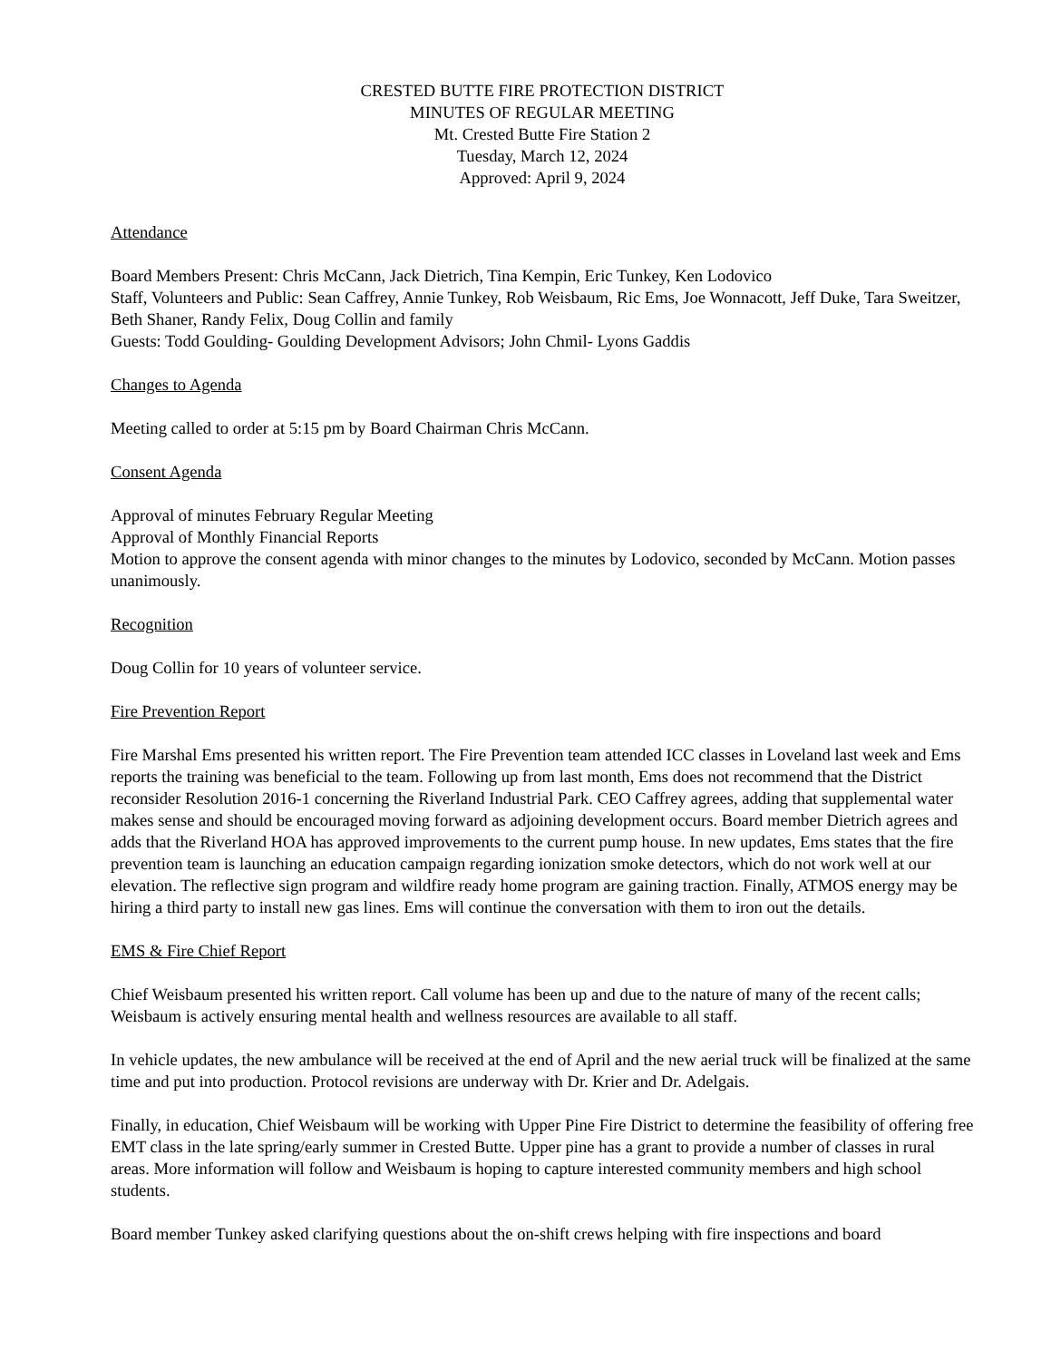CRESTED BUTTE FIRE PROTECTION DISTRICT
MINUTES OF REGULAR MEETING
Mt. Crested Butte Fire Station 2
Tuesday, March 12, 2024
Approved: April 9, 2024
Attendance
Board Members Present: Chris McCann, Jack Dietrich, Tina Kempin, Eric Tunkey, Ken Lodovico
Staff, Volunteers and Public: Sean Caffrey, Annie Tunkey, Rob Weisbaum, Ric Ems, Joe Wonnacott, Jeff Duke, Tara Sweitzer, Beth Shaner, Randy Felix, Doug Collin and family
Guests: Todd Goulding- Goulding Development Advisors; John Chmil- Lyons Gaddis
Changes to Agenda
Meeting called to order at 5:15 pm by Board Chairman Chris McCann.
Consent Agenda
Approval of minutes February Regular Meeting
Approval of Monthly Financial Reports
Motion to approve the consent agenda with minor changes to the minutes by Lodovico, seconded by McCann. Motion passes unanimously.
Recognition
Doug Collin for 10 years of volunteer service.
Fire Prevention Report
Fire Marshal Ems presented his written report. The Fire Prevention team attended ICC classes in Loveland last week and Ems reports the training was beneficial to the team. Following up from last month, Ems does not recommend that the District reconsider Resolution 2016-1 concerning the Riverland Industrial Park. CEO Caffrey agrees, adding that supplemental water makes sense and should be encouraged moving forward as adjoining development occurs. Board member Dietrich agrees and adds that the Riverland HOA has approved improvements to the current pump house. In new updates, Ems states that the fire prevention team is launching an education campaign regarding ionization smoke detectors, which do not work well at our elevation. The reflective sign program and wildfire ready home program are gaining traction. Finally, ATMOS energy may be hiring a third party to install new gas lines. Ems will continue the conversation with them to iron out the details.
EMS & Fire Chief Report
Chief Weisbaum presented his written report. Call volume has been up and due to the nature of many of the recent calls; Weisbaum is actively ensuring mental health and wellness resources are available to all staff.
In vehicle updates, the new ambulance will be received at the end of April and the new aerial truck will be finalized at the same time and put into production. Protocol revisions are underway with Dr. Krier and Dr. Adelgais.
Finally, in education, Chief Weisbaum will be working with Upper Pine Fire District to determine the feasibility of offering free EMT class in the late spring/early summer in Crested Butte. Upper pine has a grant to provide a number of classes in rural areas. More information will follow and Weisbaum is hoping to capture interested community members and high school students.
Board member Tunkey asked clarifying questions about the on-shift crews helping with fire inspections and board